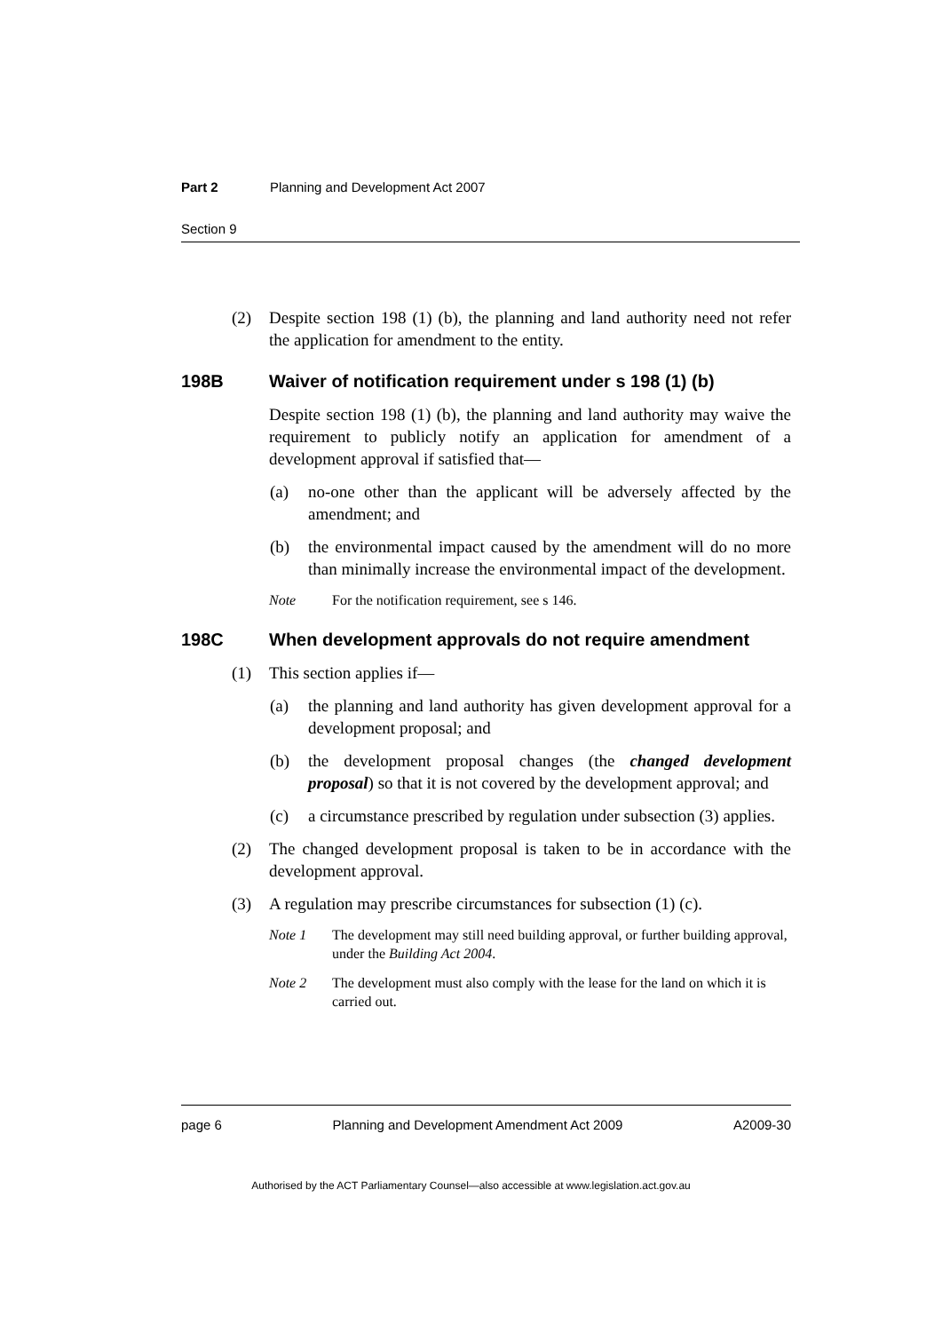Part 2 Planning and Development Act 2007
Section 9
(2) Despite section 198 (1) (b), the planning and land authority need not refer the application for amendment to the entity.
198B Waiver of notification requirement under s 198 (1) (b)
Despite section 198 (1) (b), the planning and land authority may waive the requirement to publicly notify an application for amendment of a development approval if satisfied that—
(a) no-one other than the applicant will be adversely affected by the amendment; and
(b) the environmental impact caused by the amendment will do no more than minimally increase the environmental impact of the development.
Note For the notification requirement, see s 146.
198C When development approvals do not require amendment
(1) This section applies if—
(a) the planning and land authority has given development approval for a development proposal; and
(b) the development proposal changes (the changed development proposal) so that it is not covered by the development approval; and
(c) a circumstance prescribed by regulation under subsection (3) applies.
(2) The changed development proposal is taken to be in accordance with the development approval.
(3) A regulation may prescribe circumstances for subsection (1) (c).
Note 1 The development may still need building approval, or further building approval, under the Building Act 2004.
Note 2 The development must also comply with the lease for the land on which it is carried out.
page 6 Planning and Development Amendment Act 2009 A2009-30
Authorised by the ACT Parliamentary Counsel—also accessible at www.legislation.act.gov.au